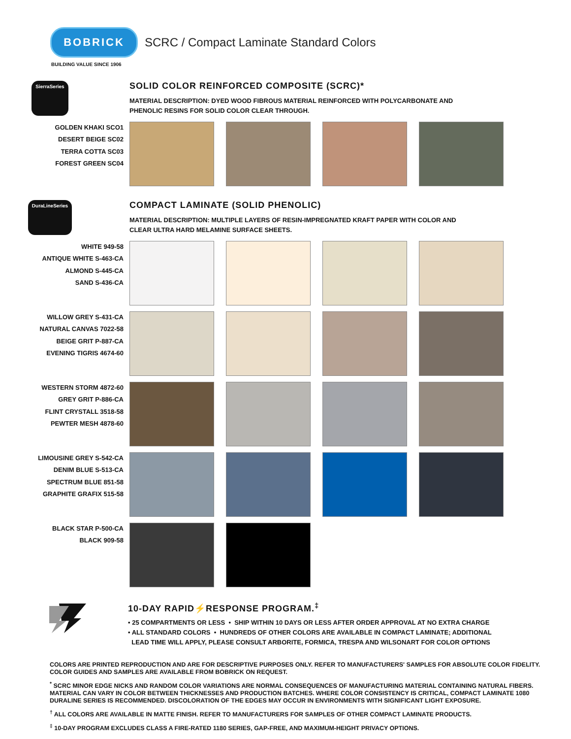BOBRICK
SCRC / Compact Laminate Standard Colors
BUILDING VALUE SINCE 1906
SierraSeries
SOLID COLOR REINFORCED COMPOSITE (SCRC)*
MATERIAL DESCRIPTION: DYED WOOD FIBROUS MATERIAL REINFORCED WITH POLYCARBONATE AND
PHENOLIC RESINS FOR SOLID COLOR CLEAR THROUGH.
GOLDEN KHAKI SCO1
DESERT BEIGE SC02
TERRA COTTA SC03
FOREST GREEN SC04
DuraLineSeries
COMPACT LAMINATE (SOLID PHENOLIC)
MATERIAL DESCRIPTION: MULTIPLE LAYERS OF RESIN-IMPREGNATED KRAFT PAPER WITH COLOR AND
CLEAR ULTRA HARD MELAMINE SURFACE SHEETS.
WHITE 949-58
ANTIQUE WHITE S-463-CA
ALMOND S-445-CA
SAND S-436-CA
WILLOW GREY S-431-CA
NATURAL CANVAS 7022-58
BEIGE GRIT P-887-CA
EVENING TIGRIS 4674-60
WESTERN STORM 4872-60
GREY GRIT P-886-CA
FLINT CRYSTALL 3518-58
PEWTER MESH 4878-60
LIMOUSINE GREY S-542-CA
DENIM BLUE S-513-CA
SPECTRUM BLUE 851-58
GRAPHITE GRAFIX 515-58
BLACK STAR P-500-CA
BLACK 909-58
10-DAY RAPID⚡RESPONSE PROGRAM.<sup>‡</sup>
• 25 COMPARTMENTS OR LESS • SHIP WITHIN 10 DAYS OR LESS AFTER ORDER APPROVAL AT NO EXTRA CHARGE
• ALL STANDARD COLORS • HUNDREDS OF OTHER COLORS ARE AVAILABLE IN COMPACT LAMINATE; ADDITIONAL
LEAD TIME WILL APPLY, PLEASE CONSULT ARBORITE, FORMICA, TRESPA AND WILSONART FOR COLOR OPTIONS
COLORS ARE PRINTED REPRODUCTION AND ARE FOR DESCRIPTIVE PURPOSES ONLY. REFER TO MANUFACTURERS' SAMPLES FOR ABSOLUTE COLOR FIDELITY. COLOR GUIDES AND SAMPLES ARE AVAILABLE FROM BOBRICK ON REQUEST.
<sup>*</sup> SCRC MINOR EDGE NICKS AND RANDOM COLOR VARIATIONS ARE NORMAL CONSEQUENCES OF MANUFACTURING MATERIAL CONTAINING NATURAL FIBERS. MATERIAL CAN VARY IN COLOR BETWEEN THICKNESSES AND PRODUCTION BATCHES. WHERE COLOR CONSISTENCY IS CRITICAL, COMPACT LAMINATE 1080 DURALINE SERIES IS RECOMMENDED. DISCOLORATION OF THE EDGES MAY OCCUR IN ENVIRONMENTS WITH SIGNIFICANT LIGHT EXPOSURE.
<sup>†</sup> ALL COLORS ARE AVAILABLE IN MATTE FINISH. REFER TO MANUFACTURERS FOR SAMPLES OF OTHER COMPACT LAMINATE PRODUCTS.
<sup>‡</sup> 10-DAY PROGRAM EXCLUDES CLASS A FIRE-RATED 1180 SERIES, GAP-FREE, AND MAXIMUM-HEIGHT PRIVACY OPTIONS.